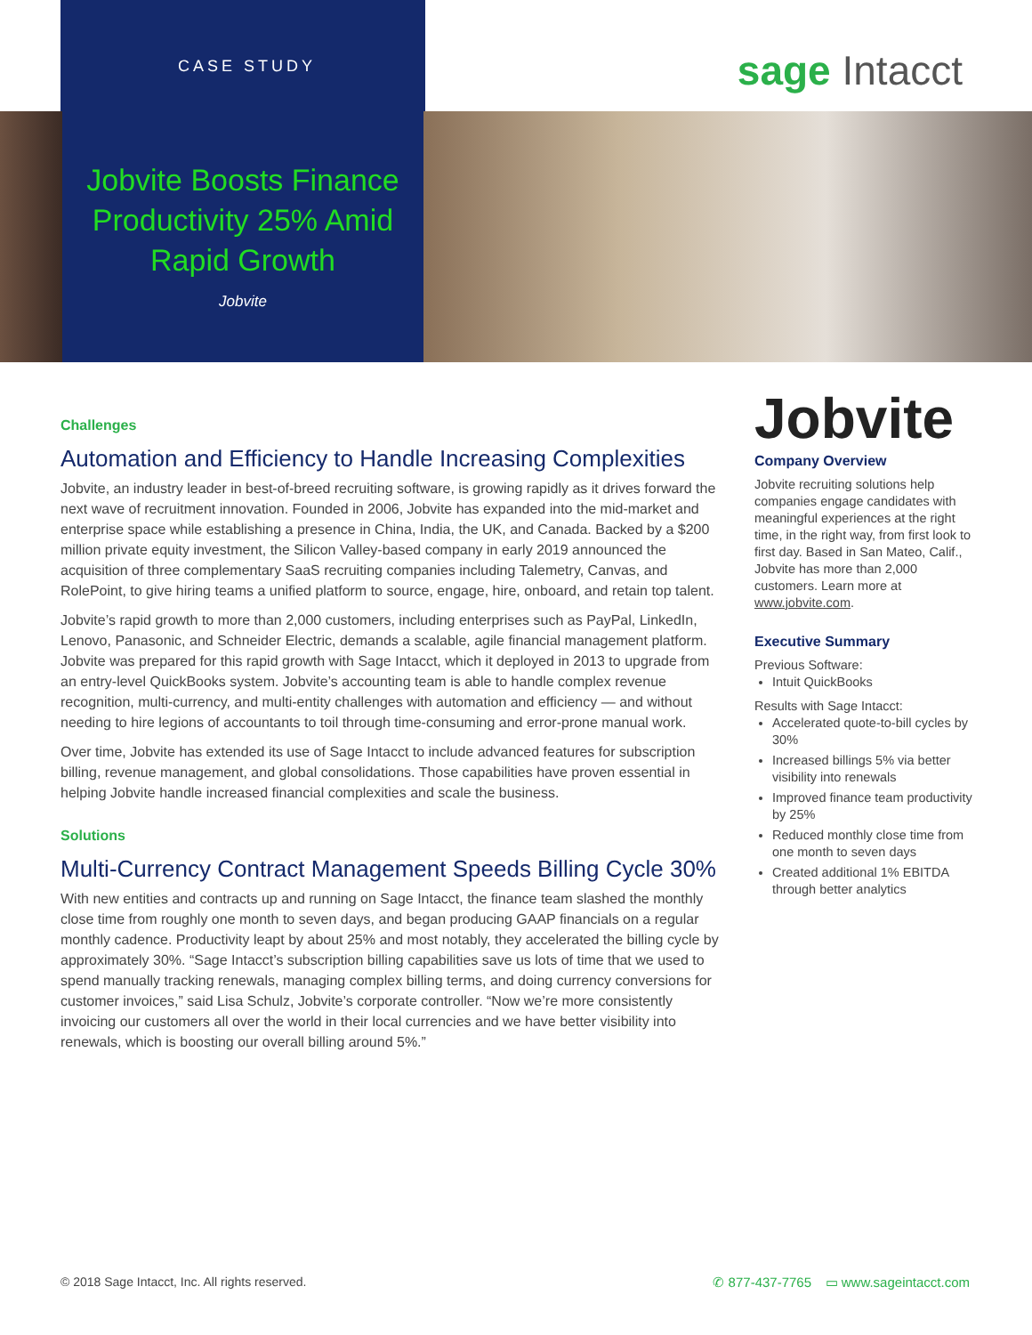CASE STUDY sage Intacct
Jobvite Boosts Finance Productivity 25% Amid Rapid Growth
Jobvite
Challenges
Automation and Efficiency to Handle Increasing Complexities
Jobvite, an industry leader in best-of-breed recruiting software, is growing rapidly as it drives forward the next wave of recruitment innovation. Founded in 2006, Jobvite has expanded into the mid-market and enterprise space while establishing a presence in China, India, the UK, and Canada. Backed by a $200 million private equity investment, the Silicon Valley-based company in early 2019 announced the acquisition of three complementary SaaS recruiting companies including Talemetry, Canvas, and RolePoint, to give hiring teams a unified platform to source, engage, hire, onboard, and retain top talent.
Jobvite’s rapid growth to more than 2,000 customers, including enterprises such as PayPal, LinkedIn, Lenovo, Panasonic, and Schneider Electric, demands a scalable, agile financial management platform. Jobvite was prepared for this rapid growth with Sage Intacct, which it deployed in 2013 to upgrade from an entry-level QuickBooks system. Jobvite’s accounting team is able to handle complex revenue recognition, multi-currency, and multi-entity challenges with automation and efficiency — and without needing to hire legions of accountants to toil through time-consuming and error-prone manual work.
Over time, Jobvite has extended its use of Sage Intacct to include advanced features for subscription billing, revenue management, and global consolidations. Those capabilities have proven essential in helping Jobvite handle increased financial complexities and scale the business.
Solutions
Multi-Currency Contract Management Speeds Billing Cycle 30%
With new entities and contracts up and running on Sage Intacct, the finance team slashed the monthly close time from roughly one month to seven days, and began producing GAAP financials on a regular monthly cadence. Productivity leapt by about 25% and most notably, they accelerated the billing cycle by approximately 30%. “Sage Intacct’s subscription billing capabilities save us lots of time that we used to spend manually tracking renewals, managing complex billing terms, and doing currency conversions for customer invoices,” said Lisa Schulz, Jobvite’s corporate controller. “Now we’re more consistently invoicing our customers all over the world in their local currencies and we have better visibility into renewals, which is boosting our overall billing around 5%.”
Jobvite
Company Overview
Jobvite recruiting solutions help companies engage candidates with meaningful experiences at the right time, in the right way, from first look to first day. Based in San Mateo, Calif., Jobvite has more than 2,000 customers. Learn more at www.jobvite.com.
Executive Summary
Previous Software:
Intuit QuickBooks
Results with Sage Intacct:
Accelerated quote-to-bill cycles by 30%
Increased billings 5% via better visibility into renewals
Improved finance team productivity by 25%
Reduced monthly close time from one month to seven days
Created additional 1% EBITDA through better analytics
© 2018 Sage Intacct, Inc. All rights reserved. ✆ 877-437-7765 ▭ www.sageintacct.com